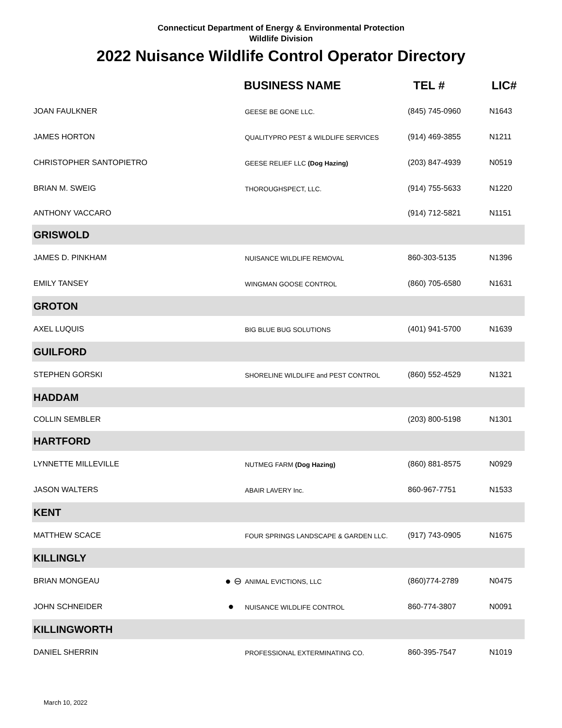Connecticut Department of Energy & Environmental Protection
Wildlife Division
2022 Nuisance Wildlife Control Operator Directory
| | | BUSINESS NAME | TEL # | LIC# |
| --- | --- | --- | --- | --- |
| JOAN FAULKNER | | GEESE BE GONE LLC. | (845) 745-0960 | N1643 |
| JAMES HORTON | | QUALITYPRO PEST & WILDLIFE SERVICES | (914) 469-3855 | N1211 |
| CHRISTOPHER SANTOPIETRO | | GEESE RELIEF LLC (Dog Hazing) | (203) 847-4939 | N0519 |
| BRIAN M. SWEIG | | THOROUGHSPECT, LLC. | (914) 755-5633 | N1220 |
| ANTHONY VACCARO | | | (914) 712-5821 | N1151 |
| GRISWOLD | | | | |
| JAMES D. PINKHAM | | NUISANCE WILDLIFE REMOVAL | 860-303-5135 | N1396 |
| EMILY TANSEY | | WINGMAN GOOSE CONTROL | (860) 705-6580 | N1631 |
| GROTON | | | | |
| AXEL LUQUIS | | BIG BLUE BUG SOLUTIONS | (401) 941-5700 | N1639 |
| GUILFORD | | | | |
| STEPHEN GORSKI | | SHORELINE WILDLIFE and PEST CONTROL | (860) 552-4529 | N1321 |
| HADDAM | | | | |
| COLLIN SEMBLER | | | (203) 800-5198 | N1301 |
| HARTFORD | | | | |
| LYNNETTE MILLEVILLE | | NUTMEG FARM (Dog Hazing) | (860) 881-8575 | N0929 |
| JASON WALTERS | | ABAIR LAVERY Inc. | 860-967-7751 | N1533 |
| KENT | | | | |
| MATTHEW SCACE | | FOUR SPRINGS LANDSCAPE & GARDEN LLC. | (917) 743-0905 | N1675 |
| KILLINGLY | | | | |
| BRIAN MONGEAU | ● ⊖ | ANIMAL EVICTIONS, LLC | (860)774-2789 | N0475 |
| JOHN SCHNEIDER | ● | NUISANCE WILDLIFE CONTROL | 860-774-3807 | N0091 |
| KILLINGWORTH | | | | |
| DANIEL SHERRIN | | PROFESSIONAL EXTERMINATING CO. | 860-395-7547 | N1019 |
March 10, 2022